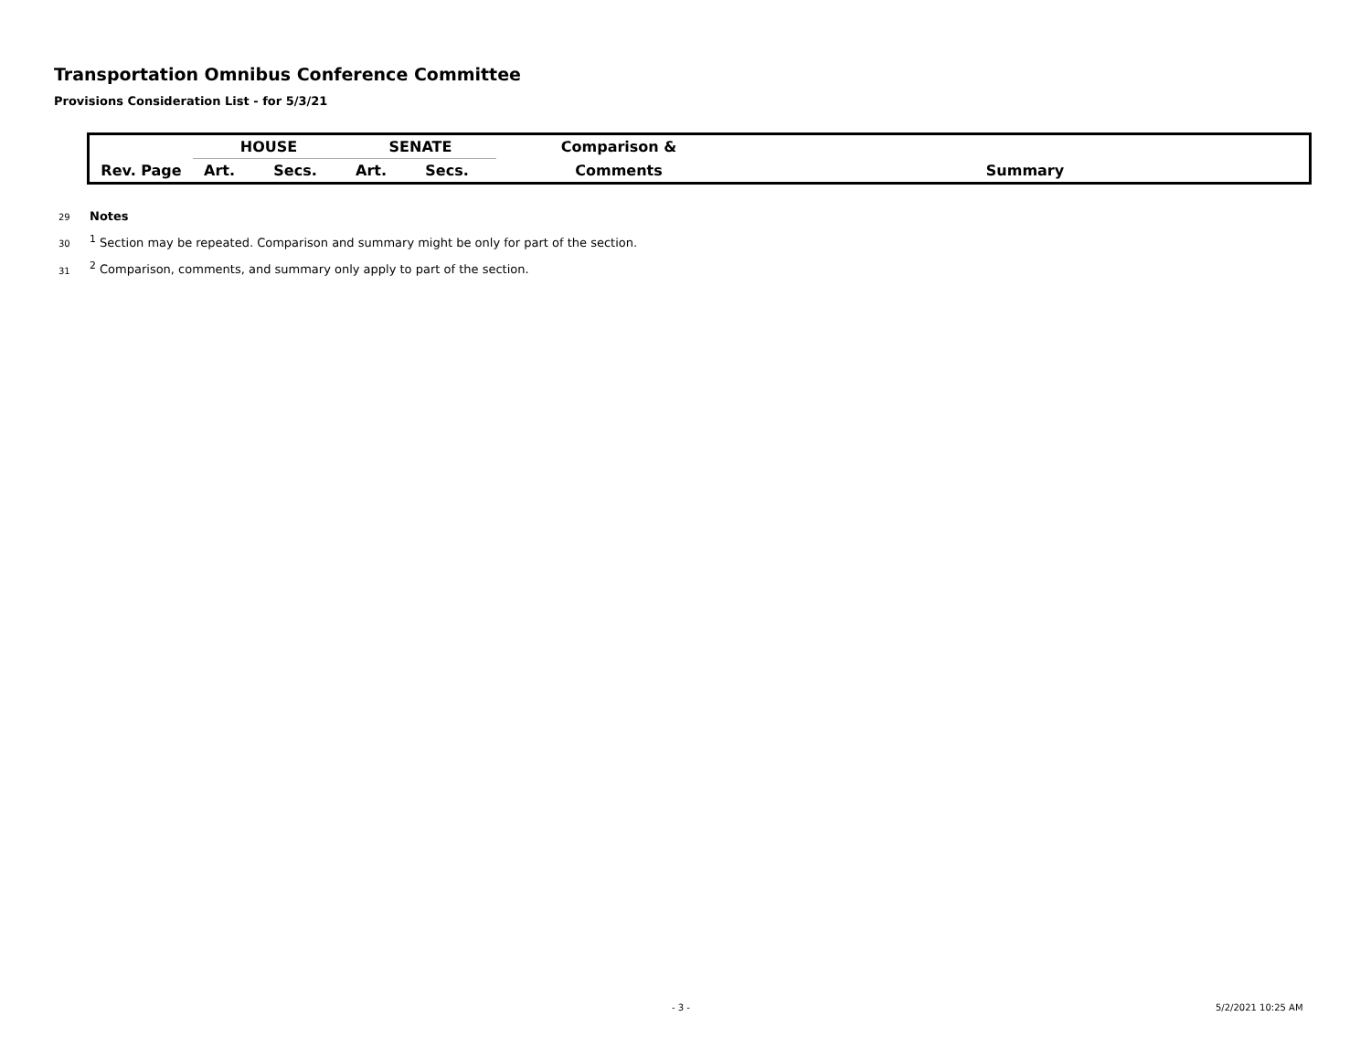Transportation Omnibus Conference Committee
Provisions Consideration List - for 5/3/21
| | HOUSE | | SENATE | | Comparison & | |
| --- | --- | --- | --- | --- | --- | --- |
| Rev. Page | Art. | Secs. | Art. | Secs. | Comments | Summary |
29 Notes
30<sup>1</sup> Section may be repeated. Comparison and summary might be only for part of the section.
31<sup>2</sup> Comparison, comments, and summary only apply to part of the section.
- 3 - 5/2/2021 10:25 AM